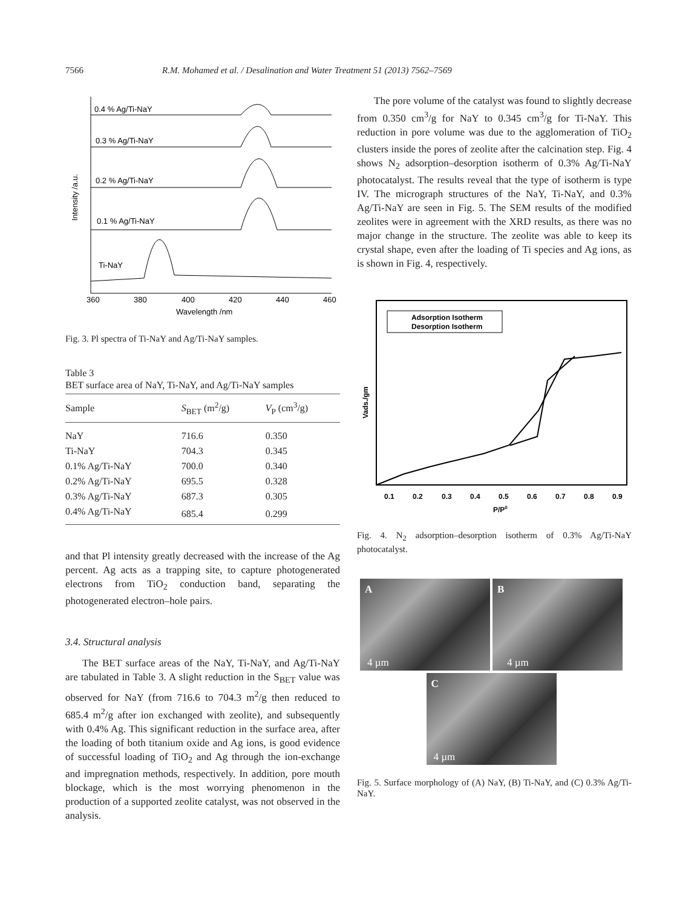7566 R.M. Mohamed et al. / Desalination and Water Treatment 51 (2013) 7562–7569
0.4 % Ag/Ti-NaY
0.3 % Ag/Ti-NaY
0.2 % Ag/Ti-NaY
0.1 % Ag/Ti-NaY
Ti-NaY
360
380
400
420
440
460
Wavelength /nm
Intensity /a.u.
Fig. 3. Pl spectra of Ti-NaY and Ag/Ti-NaY samples.
Table 3
BET surface area of NaY, Ti-NaY, and Ag/Ti-NaY samples
| Sample | S<sub>BET</sub> (m<sup>2</sup>/g) | V<sub>P</sub> (cm<sup>3</sup>/g) |
| --- | --- | --- |
| NaY | 716.6 | 0.350 |
| Ti-NaY | 704.3 | 0.345 |
| 0.1% Ag/Ti-NaY | 700.0 | 0.340 |
| 0.2% Ag/Ti-NaY | 695.5 | 0.328 |
| 0.3% Ag/Ti-NaY | 687.3 | 0.305 |
| 0.4% Ag/Ti-NaY | 685.4 | 0.299 |
and that Pl intensity greatly decreased with the increase of the Ag percent. Ag acts as a trapping site, to capture photogenerated electrons from TiO<sub>2</sub> conduction band, separating the photogenerated electron–hole pairs.
3.4. Structural analysis
The BET surface areas of the NaY, Ti-NaY, and Ag/Ti-NaY are tabulated in Table 3. A slight reduction in the S<sub>BET</sub> value was observed for NaY (from 716.6 to 704.3 m<sup>2</sup>/g then reduced to 685.4 m<sup>2</sup>/g after ion exchanged with zeolite), and subsequently with 0.4% Ag. This significant reduction in the surface area, after the loading of both titanium oxide and Ag ions, is good evidence of successful loading of TiO<sub>2</sub> and Ag through the ion-exchange and impregnation methods, respectively. In addition, pore mouth blockage, which is the most worrying phenomenon in the production of a supported zeolite catalyst, was not observed in the analysis.
The pore volume of the catalyst was found to slightly decrease from 0.350 cm<sup>3</sup>/g for NaY to 0.345 cm<sup>3</sup>/g for Ti-NaY. This reduction in pore volume was due to the agglomeration of TiO<sub>2</sub> clusters inside the pores of zeolite after the calcination step. Fig. 4 shows N<sub>2</sub> adsorption–desorption isotherm of 0.3% Ag/Ti-NaY photocatalyst. The results reveal that the type of isotherm is type IV. The micrograph structures of the NaY, Ti-NaY, and 0.3% Ag/Ti-NaY are seen in Fig. 5. The SEM results of the modified zeolites were in agreement with the XRD results, as there was no major change in the structure. The zeolite was able to keep its crystal shape, even after the loading of Ti species and Ag ions, as is shown in Fig. 4, respectively.
Adsorption Isotherm
Desorption Isotherm
0.1
0.2
0.3
0.4
0.5
0.6
0.7
0.8
0.9
P/P0
Vads./gm
Fig. 4. N<sub>2</sub> adsorption–desorption isotherm of 0.3% Ag/Ti-NaY photocatalyst.
A
4 µm
B
4 µm
C
4 µm
Fig. 5. Surface morphology of (A) NaY, (B) Ti-NaY, and (C) 0.3% Ag/Ti-NaY.